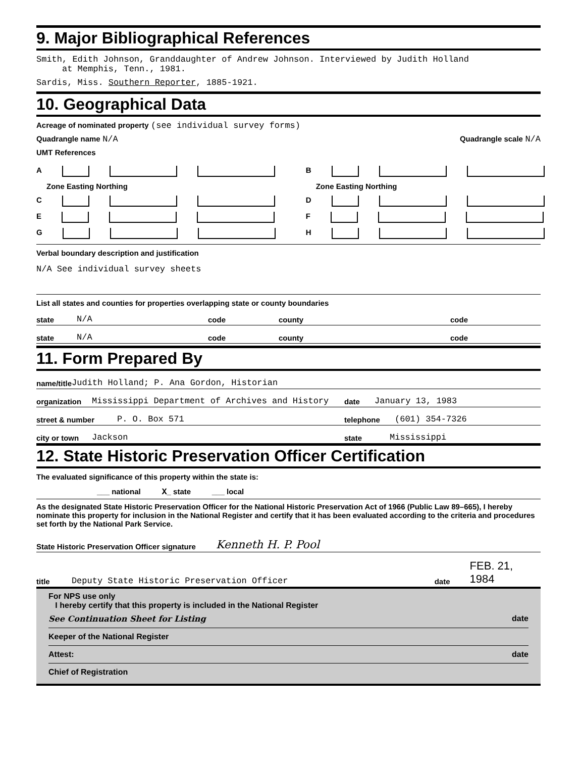9. Major Bibliographical References
Smith, Edith Johnson, Granddaughter of Andrew Johnson. Interviewed by Judith Holland
at Memphis, Tenn., 1981.
Sardis, Miss. Southern Reporter, 1885-1921.
10. Geographical Data
Acreage of nominated property (see individual survey forms)
Quadrangle name N/A Quadrangle scale N/A
UMT References
A
Zone Easting Northing
C
E
G
B
Zone Easting Northing
D
F
H
Verbal boundary description and justification
N/A See individual survey sheets
List all states and counties for properties overlapping state or county boundaries
state N/A code county code
state N/A code county code
11. Form Prepared By
name/title Judith Holland; P. Ana Gordon, Historian
organization Mississippi Department of Archives and History date January 13, 1983
street & number P. O. Box 571 telephone (601) 354-7326
city or town Jackson state Mississippi
12. State Historic Preservation Officer Certification
The evaluated significance of this property within the state is:
___ national X_ state ___ local
As the designated State Historic Preservation Officer for the National Historic Preservation Act of 1966 (Public Law 89–665), I hereby nominate this property for inclusion in the National Register and certify that it has been evaluated according to the criteria and procedures set forth by the National Park Service.
State Historic Preservation Officer signature Kenneth H. P. Pool
title Deputy State Historic Preservation Officer date FEB. 21, 1984
For NPS use only
I hereby certify that this property is included in the National Register
See Continuation Sheet for Listing date
Keeper of the National Register
Attest: date
Chief of Registration